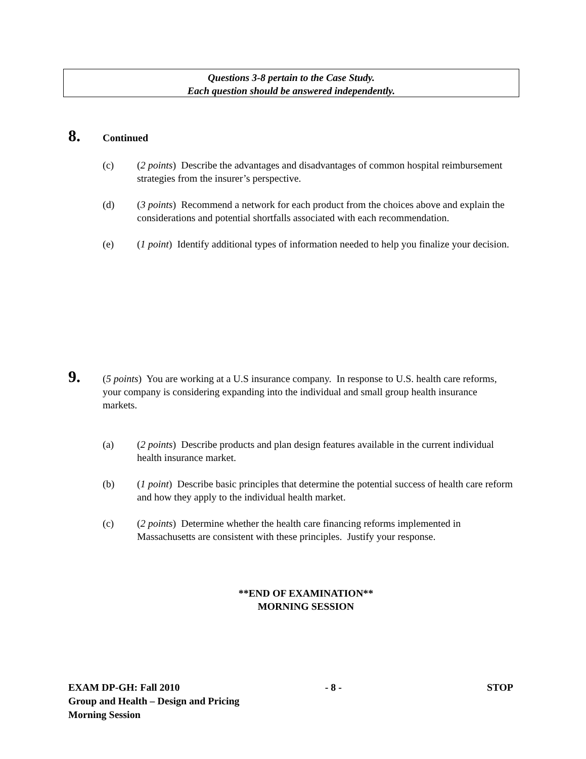Questions 3-8 pertain to the Case Study.
Each question should be answered independently.
8.
Continued
(c) (2 points) Describe the advantages and disadvantages of common hospital reimbursement strategies from the insurer’s perspective.
(d) (3 points) Recommend a network for each product from the choices above and explain the considerations and potential shortfalls associated with each recommendation.
(e) (1 point) Identify additional types of information needed to help you finalize your decision.
9.
(5 points) You are working at a U.S insurance company. In response to U.S. health care reforms, your company is considering expanding into the individual and small group health insurance markets.
(a) (2 points) Describe products and plan design features available in the current individual health insurance market.
(b) (1 point) Describe basic principles that determine the potential success of health care reform and how they apply to the individual health market.
(c) (2 points) Determine whether the health care financing reforms implemented in Massachusetts are consistent with these principles. Justify your response.
**END OF EXAMINATION**
MORNING SESSION
EXAM DP-GH: Fall 2010 - 8 - STOP
Group and Health – Design and Pricing
Morning Session